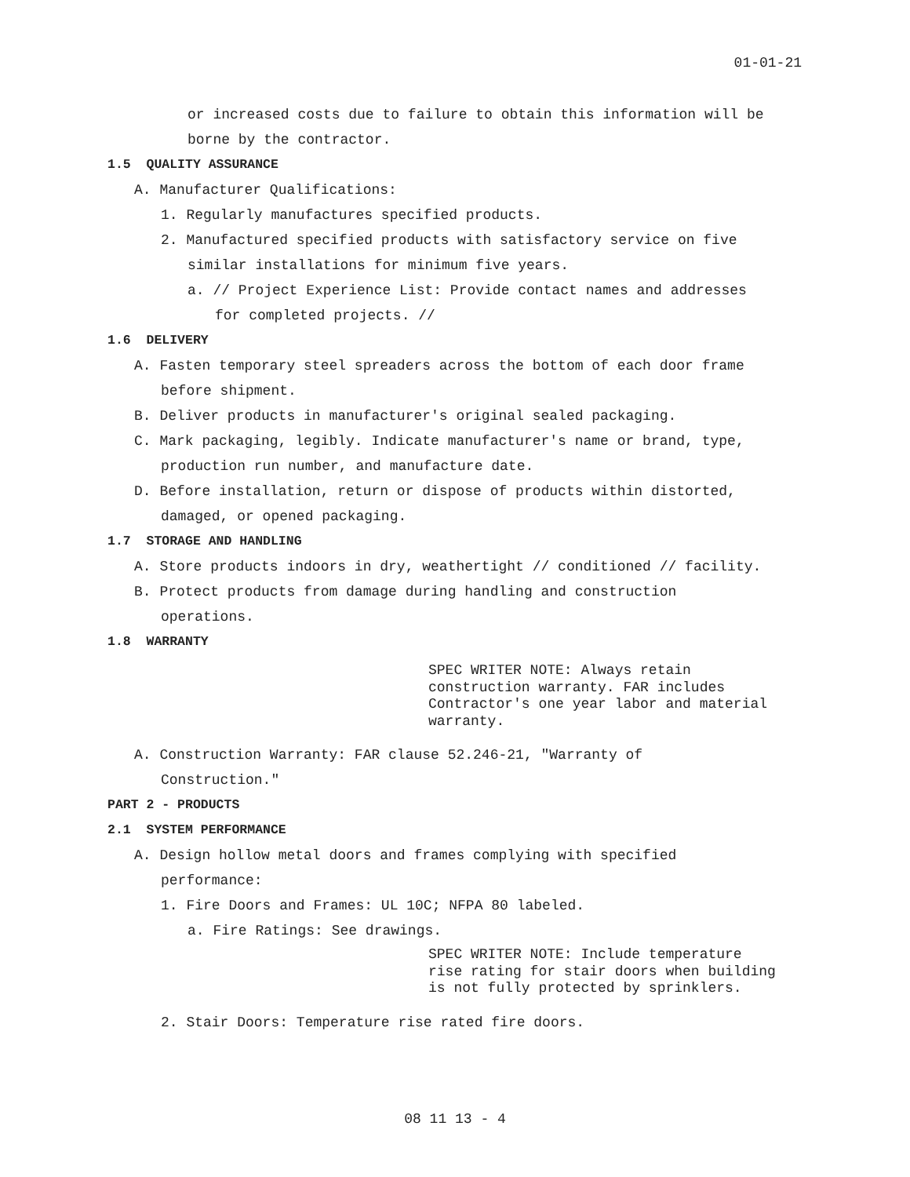01-01-21
or increased costs due to failure to obtain this information will be
borne by the contractor.
1.5 QUALITY ASSURANCE
A. Manufacturer Qualifications:
1. Regularly manufactures specified products.
2. Manufactured specified products with satisfactory service on five
similar installations for minimum five years.
a. // Project Experience List: Provide contact names and addresses
for completed projects. //
1.6 DELIVERY
A. Fasten temporary steel spreaders across the bottom of each door frame
before shipment.
B. Deliver products in manufacturer's original sealed packaging.
C. Mark packaging, legibly. Indicate manufacturer's name or brand, type,
production run number, and manufacture date.
D. Before installation, return or dispose of products within distorted,
damaged, or opened packaging.
1.7 STORAGE AND HANDLING
A. Store products indoors in dry, weathertight // conditioned // facility.
B. Protect products from damage during handling and construction
operations.
1.8 WARRANTY
SPEC WRITER NOTE: Always retain construction warranty. FAR includes Contractor's one year labor and material warranty.
A. Construction Warranty: FAR clause 52.246-21, "Warranty of
Construction."
PART 2 - PRODUCTS
2.1 SYSTEM PERFORMANCE
A. Design hollow metal doors and frames complying with specified
performance:
1. Fire Doors and Frames: UL 10C; NFPA 80 labeled.
a. Fire Ratings: See drawings.
SPEC WRITER NOTE: Include temperature rise rating for stair doors when building is not fully protected by sprinklers.
2. Stair Doors: Temperature rise rated fire doors.
08 11 13 - 4